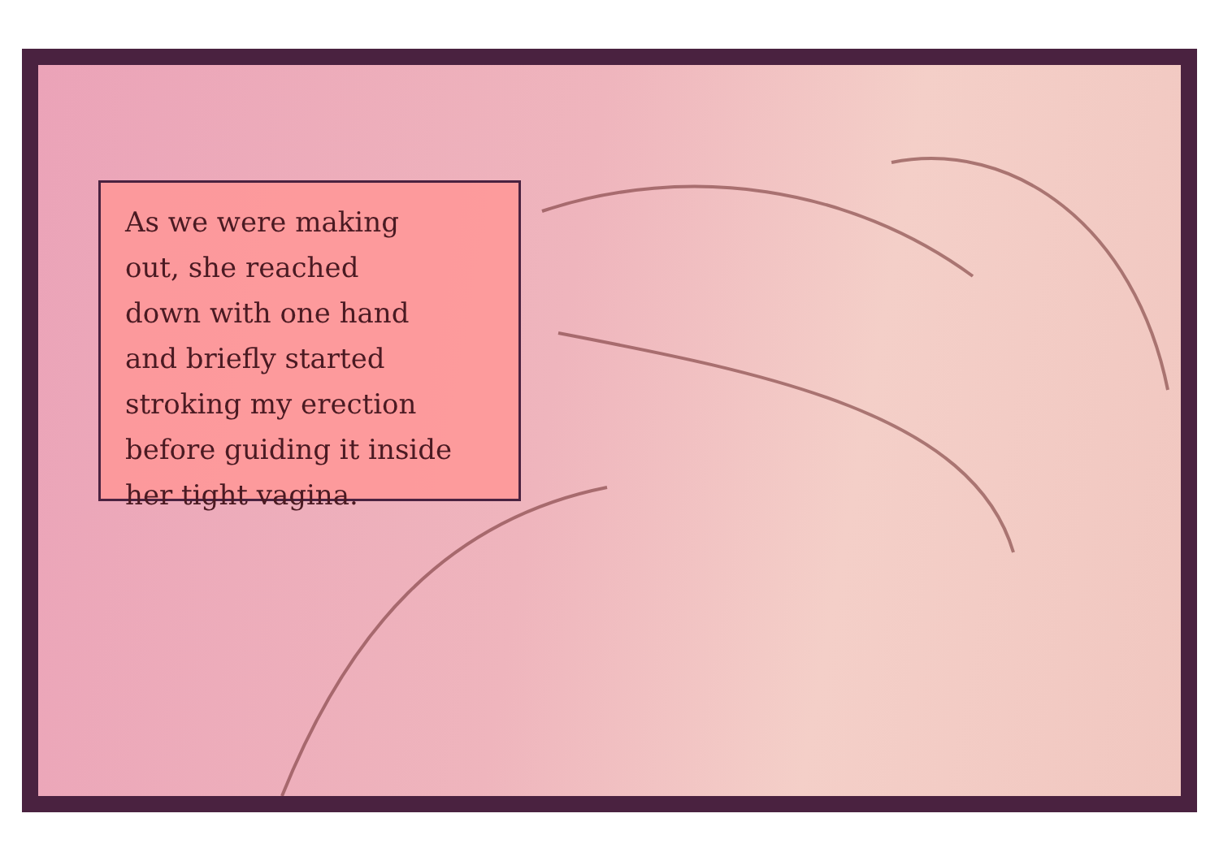As we were making
out, she reached
down with one hand
and briefly started
stroking my erection
before guiding it inside
her tight vagina.